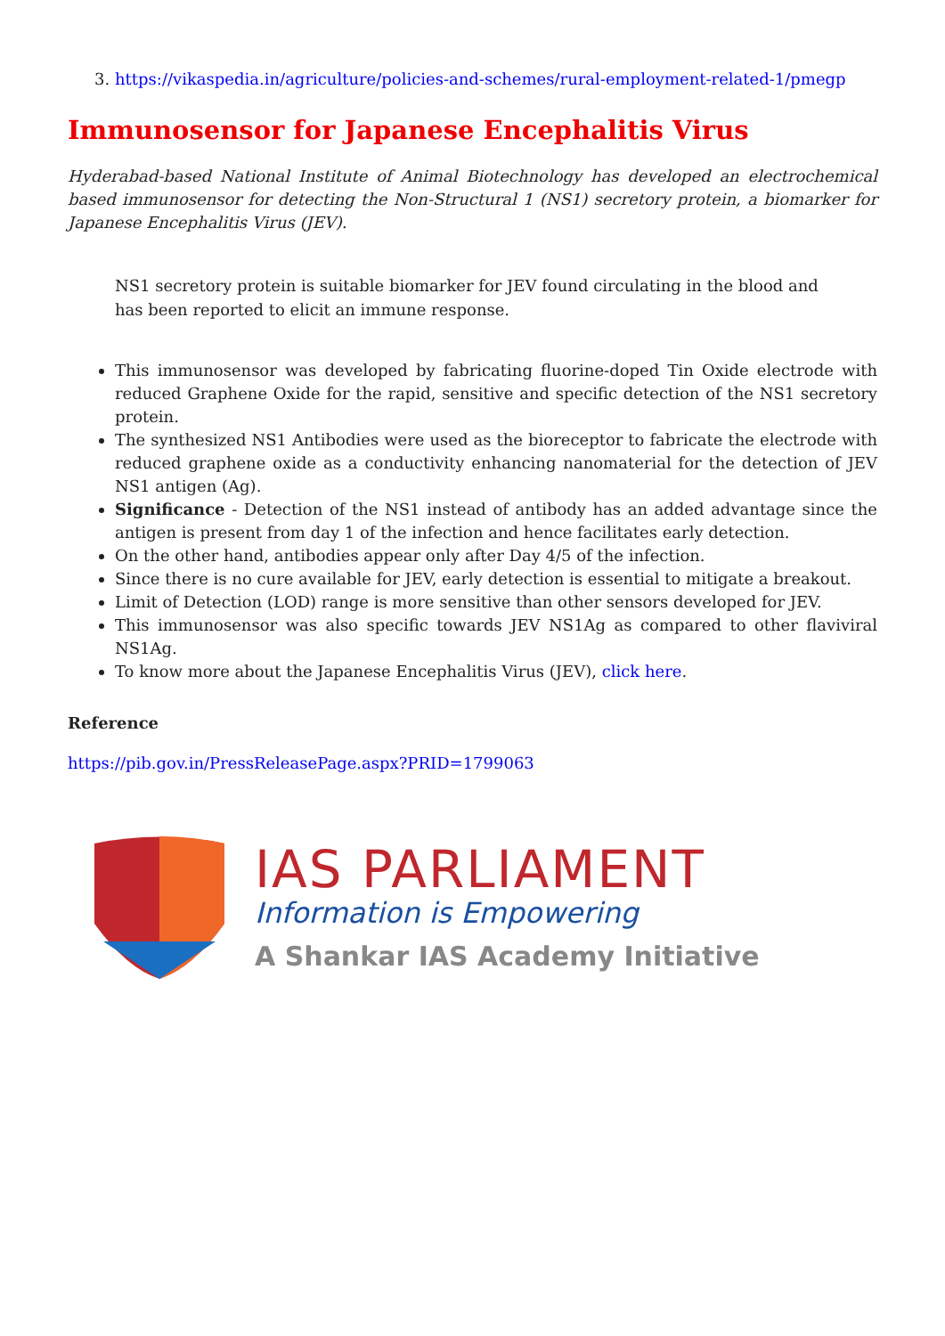3. https://vikaspedia.in/agriculture/policies-and-schemes/rural-employment-related-1/pmegp
Immunosensor for Japanese Encephalitis Virus
Hyderabad-based National Institute of Animal Biotechnology has developed an electrochemical based immunosensor for detecting the Non-Structural 1 (NS1) secretory protein, a biomarker for Japanese Encephalitis Virus (JEV).
NS1 secretory protein is suitable biomarker for JEV found circulating in the blood and has been reported to elicit an immune response.
This immunosensor was developed by fabricating fluorine-doped Tin Oxide electrode with reduced Graphene Oxide for the rapid, sensitive and specific detection of the NS1 secretory protein.
The synthesized NS1 Antibodies were used as the bioreceptor to fabricate the electrode with reduced graphene oxide as a conductivity enhancing nanomaterial for the detection of JEV NS1 antigen (Ag).
Significance - Detection of the NS1 instead of antibody has an added advantage since the antigen is present from day 1 of the infection and hence facilitates early detection.
On the other hand, antibodies appear only after Day 4/5 of the infection.
Since there is no cure available for JEV, early detection is essential to mitigate a breakout.
Limit of Detection (LOD) range is more sensitive than other sensors developed for JEV.
This immunosensor was also specific towards JEV NS1Ag as compared to other flaviviral NS1Ag.
To know more about the Japanese Encephalitis Virus (JEV), click here.
Reference
https://pib.gov.in/PressReleasePage.aspx?PRID=1799063
IAS PARLIAMENT
Information is Empowering
A Shankar IAS Academy Initiative